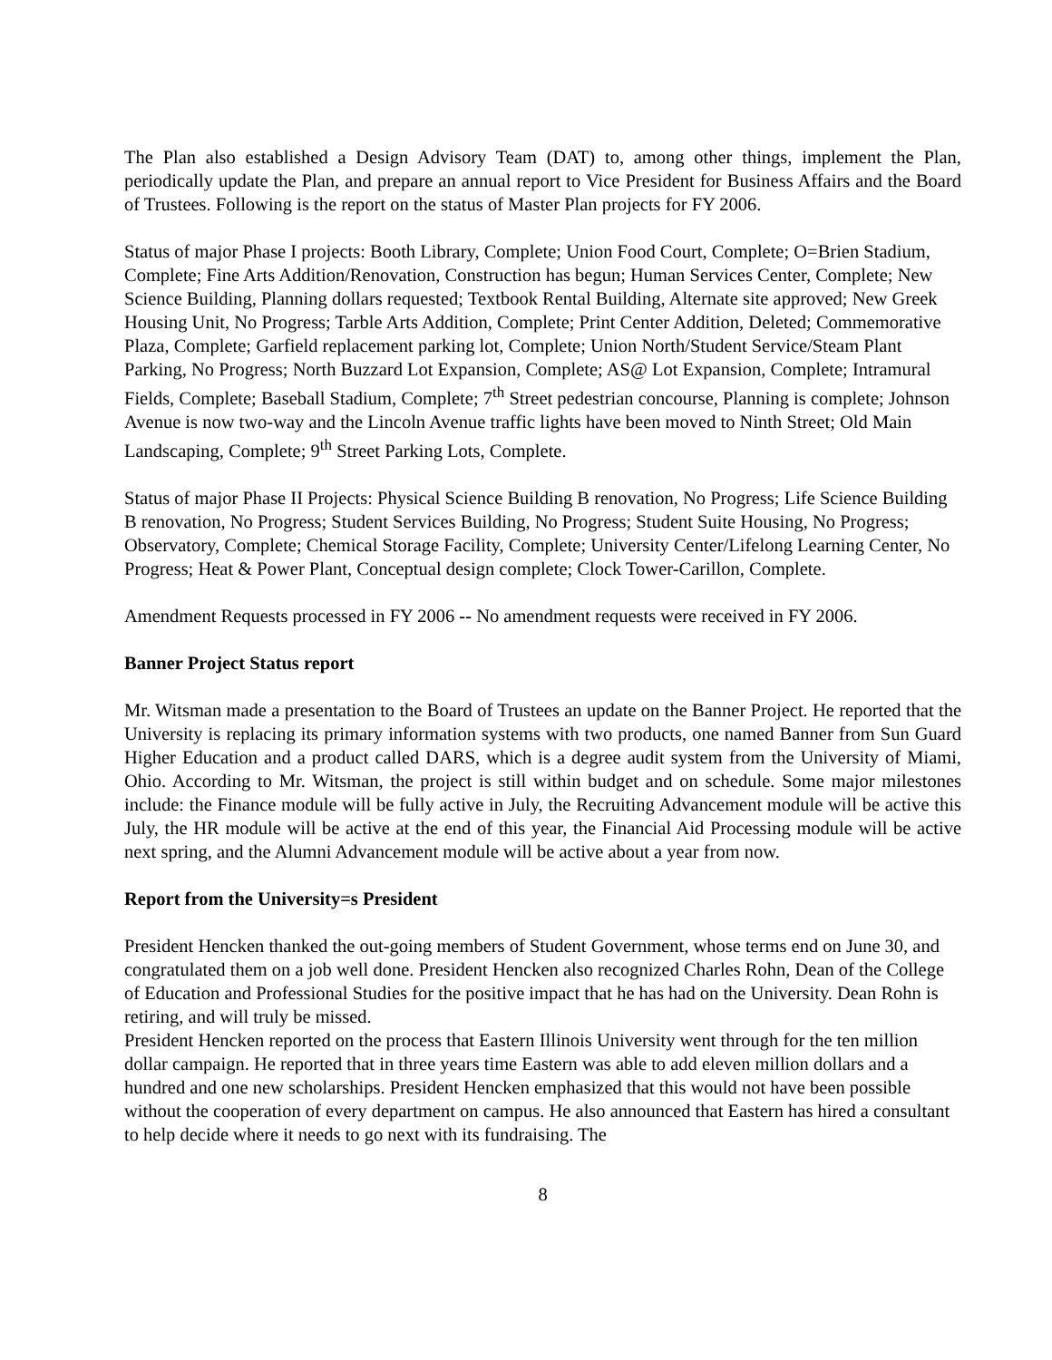The Plan also established a Design Advisory Team (DAT) to, among other things, implement the Plan, periodically update the Plan, and prepare an annual report to Vice President for Business Affairs and the Board of Trustees. Following is the report on the status of Master Plan projects for FY 2006.
Status of major Phase I projects: Booth Library, Complete; Union Food Court, Complete; O=Brien Stadium, Complete; Fine Arts Addition/Renovation, Construction has begun; Human Services Center, Complete; New Science Building, Planning dollars requested; Textbook Rental Building, Alternate site approved; New Greek Housing Unit, No Progress; Tarble Arts Addition, Complete; Print Center Addition, Deleted; Commemorative Plaza, Complete; Garfield replacement parking lot, Complete; Union North/Student Service/Steam Plant Parking, No Progress; North Buzzard Lot Expansion, Complete; AS@ Lot Expansion, Complete; Intramural Fields, Complete; Baseball Stadium, Complete; 7<sup>th</sup> Street pedestrian concourse, Planning is complete; Johnson Avenue is now two-way and the Lincoln Avenue traffic lights have been moved to Ninth Street; Old Main Landscaping, Complete; 9<sup>th</sup> Street Parking Lots, Complete.
Status of major Phase II Projects: Physical Science Building B renovation, No Progress; Life Science Building B renovation, No Progress; Student Services Building, No Progress; Student Suite Housing, No Progress; Observatory, Complete; Chemical Storage Facility, Complete; University Center/Lifelong Learning Center, No Progress; Heat & Power Plant, Conceptual design complete; Clock Tower-Carillon, Complete.
Amendment Requests processed in FY 2006 -- No amendment requests were received in FY 2006.
Banner Project Status report
Mr. Witsman made a presentation to the Board of Trustees an update on the Banner Project. He reported that the University is replacing its primary information systems with two products, one named Banner from Sun Guard Higher Education and a product called DARS, which is a degree audit system from the University of Miami, Ohio. According to Mr. Witsman, the project is still within budget and on schedule. Some major milestones include: the Finance module will be fully active in July, the Recruiting Advancement module will be active this July, the HR module will be active at the end of this year, the Financial Aid Processing module will be active next spring, and the Alumni Advancement module will be active about a year from now.
Report from the University=s President
President Hencken thanked the out-going members of Student Government, whose terms end on June 30, and congratulated them on a job well done. President Hencken also recognized Charles Rohn, Dean of the College of Education and Professional Studies for the positive impact that he has had on the University. Dean Rohn is retiring, and will truly be missed.
President Hencken reported on the process that Eastern Illinois University went through for the ten million dollar campaign. He reported that in three years time Eastern was able to add eleven million dollars and a hundred and one new scholarships. President Hencken emphasized that this would not have been possible without the cooperation of every department on campus. He also announced that Eastern has hired a consultant to help decide where it needs to go next with its fundraising. The
8